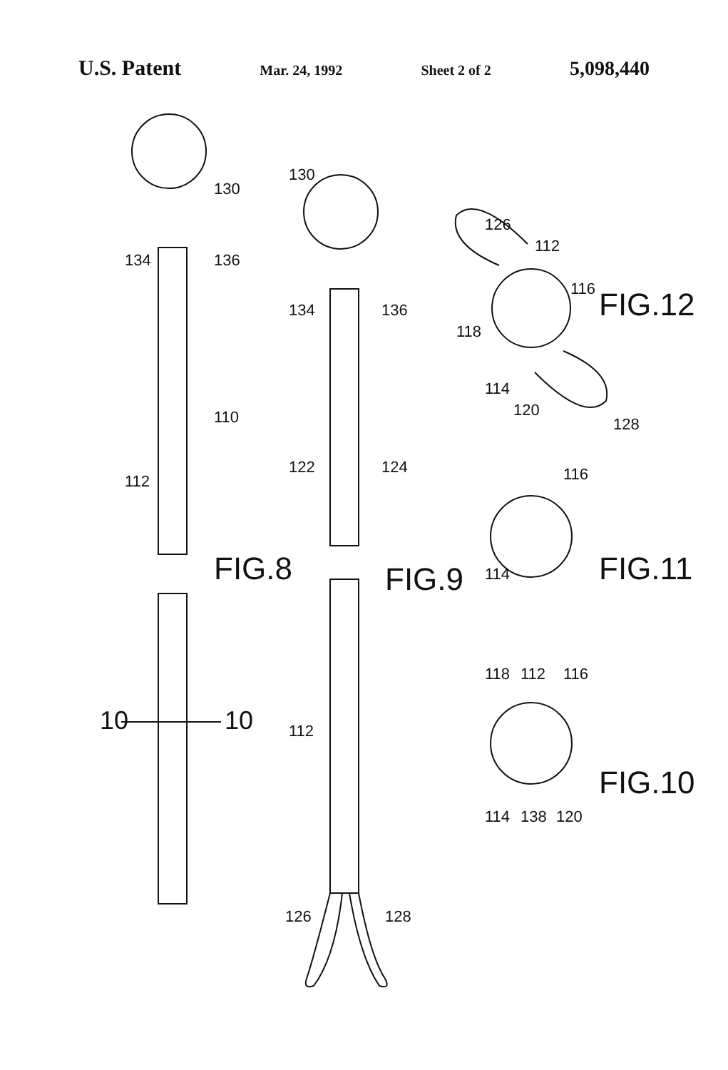U.S. Patent Mar. 24, 1992 Sheet 2 of 2 5,098,440
130
134
136
110
112
FIG.8
10
10
130
134
136
122
124
FIG.9
112
126
128
126
112
116
118
114
120
128
FIG.12
116
114
FIG.11
118
112
116
114
138
120
FIG.10